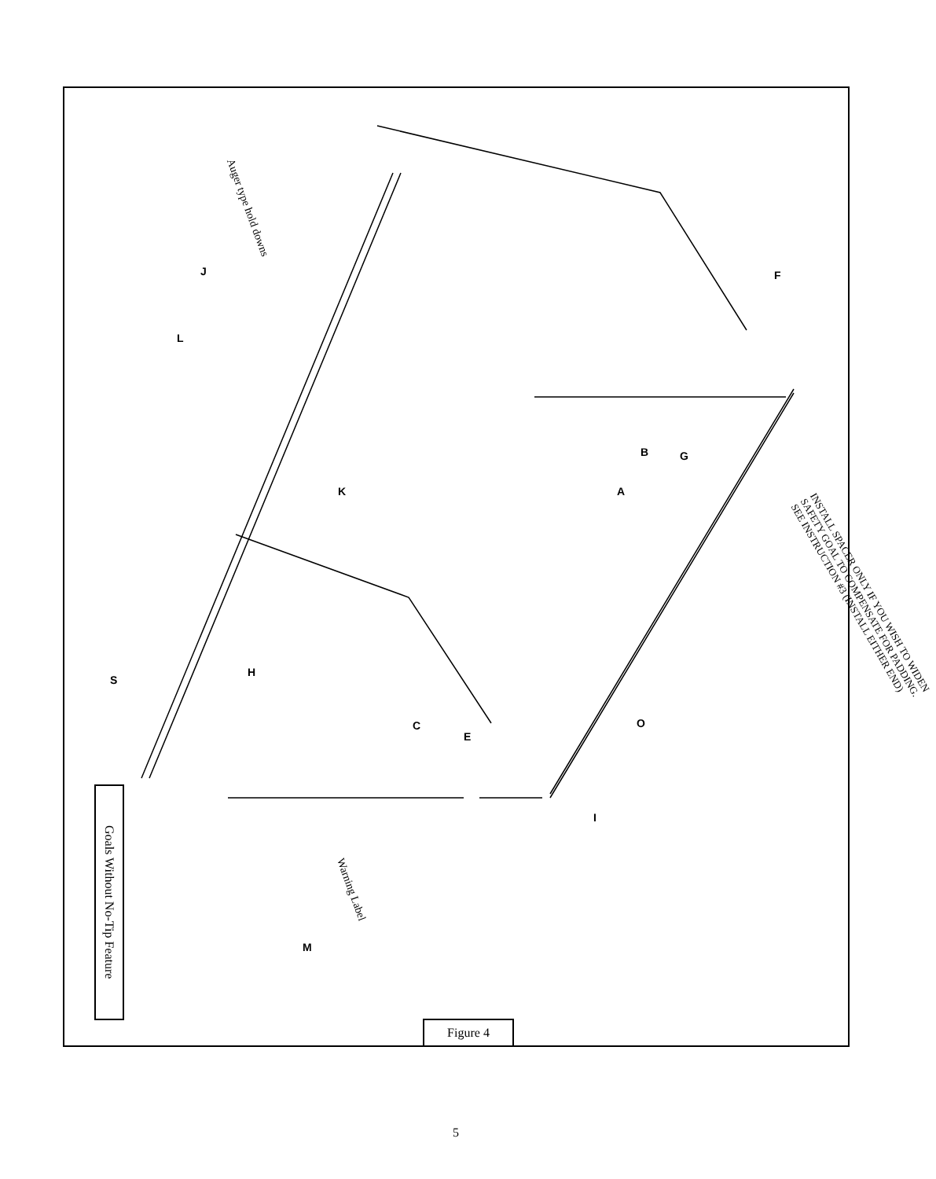J
L
F
B
G
A
K
H
S
C
E
O
I
M
Auger type hold downs
Warning Label
INSTALL SPACER ONLY IF YOU WISH TO WIDEN SAFETY GOAL TO COMPENSATE FOR PADDING. SEE INSTRUCTION #3 (INSTALL EITHER END)
Goals Without No-Tip Feature
Figure 4
5